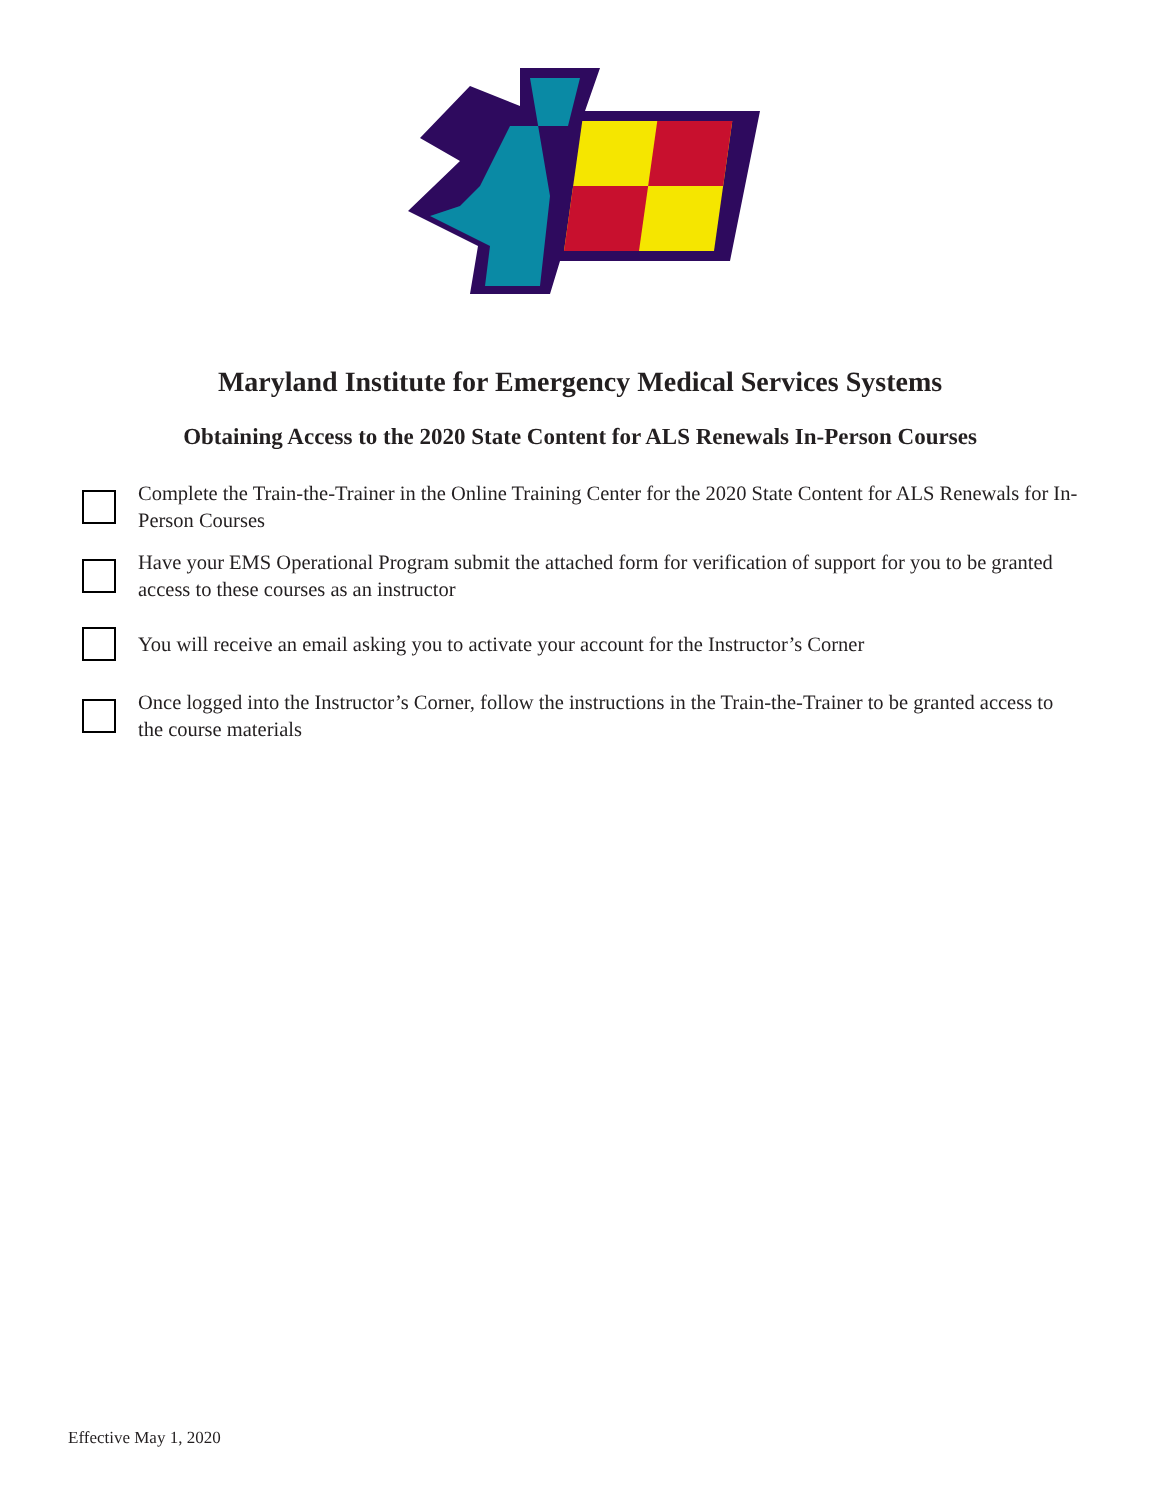Maryland Institute for Emergency Medical Services Systems
Obtaining Access to the 2020 State Content for ALS Renewals In-Person Courses
Complete the Train-the-Trainer in the Online Training Center for the 2020 State Content for ALS Renewals for In-Person Courses
Have your EMS Operational Program submit the attached form for verification of support for you to be granted access to these courses as an instructor
You will receive an email asking you to activate your account for the Instructor’s Corner
Once logged into the Instructor’s Corner, follow the instructions in the Train-the-Trainer to be granted access to the course materials
Effective May 1, 2020